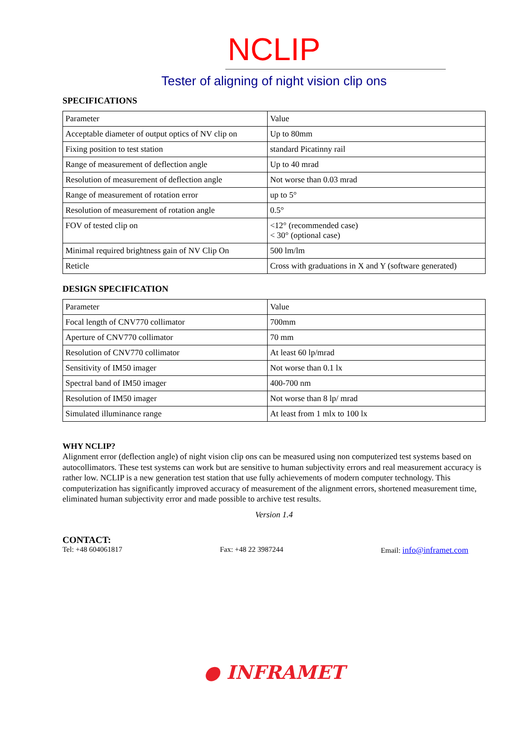NCLIP
Tester of aligning of night vision clip ons
SPECIFICATIONS
| Parameter | Value |
| Acceptable diameter of output optics of NV clip on | Up to 80mm |
| Fixing position to test station | standard Picatinny rail |
| Range of measurement of deflection angle | Up to 40 mrad |
| Resolution of measurement of deflection angle | Not worse than 0.03 mrad |
| Range of measurement of rotation error | up to 5° |
| Resolution of measurement of rotation angle | 0.5° |
| FOV of tested clip on | <12° (recommended case) < 30° (optional case) |
| Minimal required brightness gain of NV Clip On | 500 lm/lm |
| Reticle | Cross with graduations in X and Y (software generated) |
DESIGN SPECIFICATION
| Parameter | Value |
| Focal length of CNV770 collimator | 700mm |
| Aperture of CNV770 collimator | 70 mm |
| Resolution of CNV770 collimator | At least 60 lp/mrad |
| Sensitivity of IM50 imager | Not worse than 0.1 lx |
| Spectral band of IM50 imager | 400-700 nm |
| Resolution of IM50 imager | Not worse than 8 lp/ mrad |
| Simulated illuminance range | At least from 1 mlx to 100 lx |
WHY NCLIP?
Alignment error (deflection angle) of night vision clip ons can be measured using non computerized test systems based on autocollimators. These test systems can work but are sensitive to human subjectivity errors and real measurement accuracy is rather low. NCLIP is a new generation test station that use fully achievements of modern computer technology. This computerization has significantly improved accuracy of measurement of the alignment errors, shortened measurement time, eliminated human subjectivity error and made possible to archive test results.
Version 1.4
CONTACT:
Tel: +48 604061817 Fax: +48 22 3987244 Email: info@inframet.com
● INFRAMET